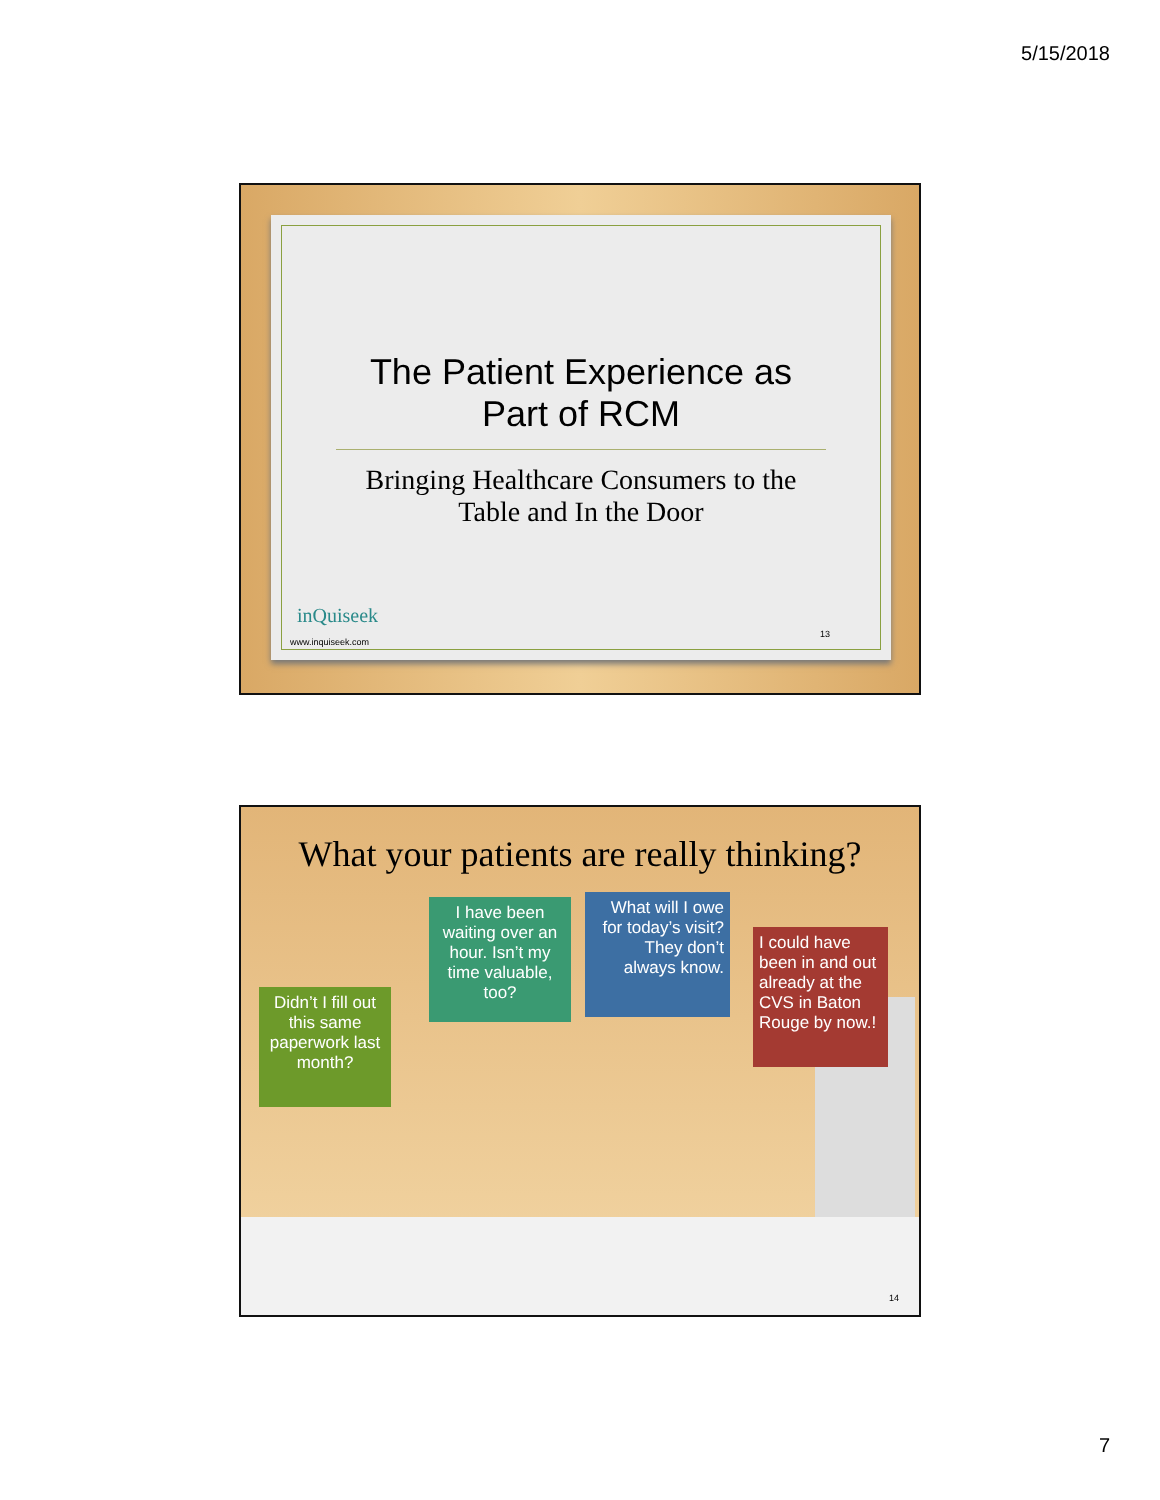5/15/2018
The Patient Experience as
Part of RCM
Bringing Healthcare Consumers to the
Table and In the Door
inQuiseek
www.inquiseek.com
13
What your patients are really thinking?
Didn’t I fill out this same paperwork last month?
I have been waiting over an hour. Isn’t my time valuable, too?
What will I owe for today’s visit? They don’t always know.
I could have been in and out already at the CVS in Baton Rouge by now.!
14
7